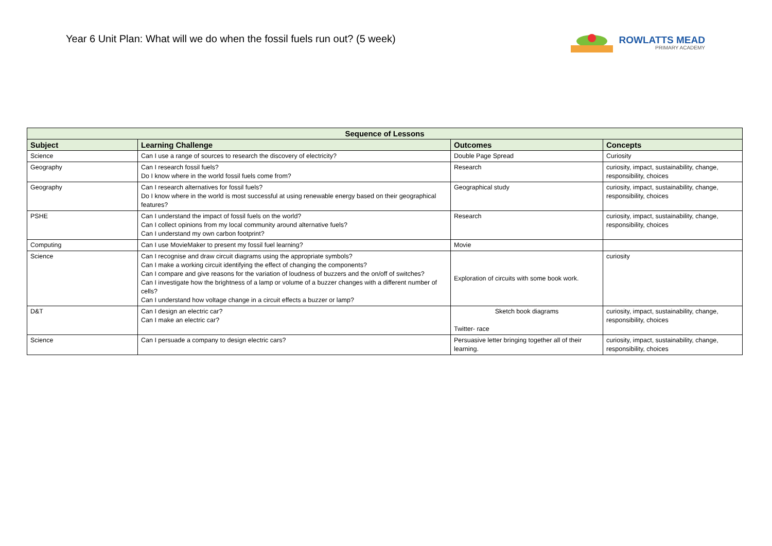Year 6 Unit Plan: What will we do when the fossil fuels run out? (5 week)
ROWLATTS MEAD
PRIMARY ACADEMY
| Sequence of Lessons | | | |
| --- | --- | --- | --- |
| Subject | Learning Challenge | Outcomes | Concepts |
| Science | Can I use a range of sources to research the discovery of electricity? | Double Page Spread | Curiosity |
| Geography | Can I research fossil fuels? Do I know where in the world fossil fuels come from? | Research | curiosity, impact, sustainability, change, responsibility, choices |
| Geography | Can I research alternatives for fossil fuels? Do I know where in the world is most successful at using renewable energy based on their geographical features? | Geographical study | curiosity, impact, sustainability, change, responsibility, choices |
| PSHE | Can I understand the impact of fossil fuels on the world? Can I collect opinions from my local community around alternative fuels? Can I understand my own carbon footprint? | Research | curiosity, impact, sustainability, change, responsibility, choices |
| Computing | Can I use MovieMaker to present my fossil fuel learning? | Movie | |
| Science | Can I recognise and draw circuit diagrams using the appropriate symbols? Can I make a working circuit identifying the effect of changing the components? Can I compare and give reasons for the variation of loudness of buzzers and the on/off of switches? Can I investigate how the brightness of a lamp or volume of a buzzer changes with a different number of cells? Can I understand how voltage change in a circuit effects a buzzer or lamp? | Exploration of circuits with some book work. | curiosity |
| D&T | Can I design an electric car? Can I make an electric car? | Sketch book diagrams Twitter- race | curiosity, impact, sustainability, change, responsibility, choices |
| Science | Can I persuade a company to design electric cars? | Persuasive letter bringing together all of their learning. | curiosity, impact, sustainability, change, responsibility, choices |